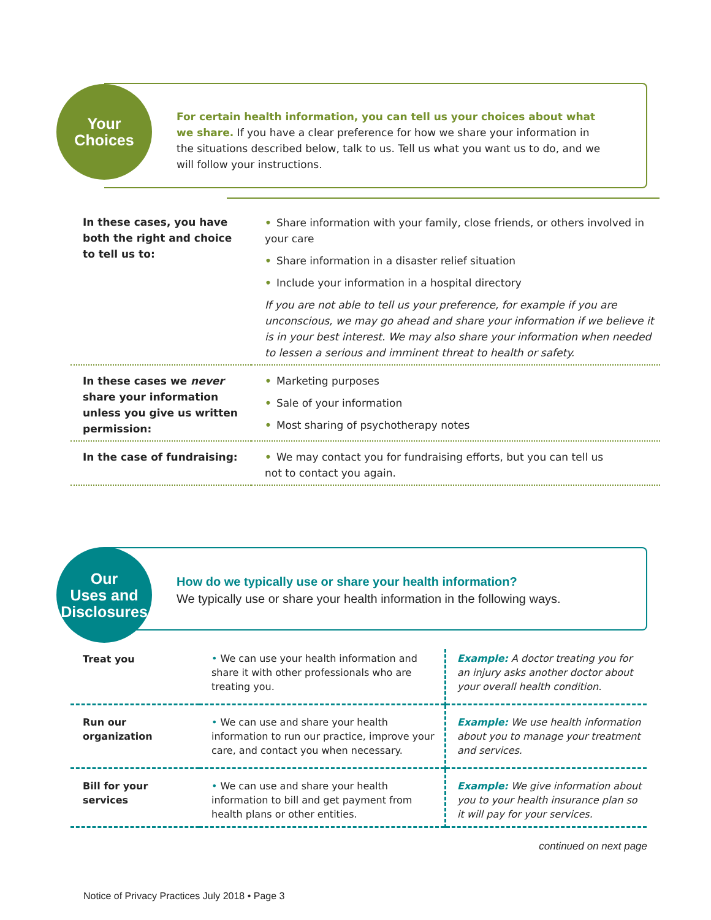Your
Choices
For certain health information, you can tell us your choices about what we share. If you have a clear preference for how we share your information in the situations described below, talk to us. Tell us what you want us to do, and we will follow your instructions.
| In these cases, you have both the right and choice to tell us to: | • Share information with your family, close friends, or others involved in your care • Share information in a disaster relief situation • Include your information in a hospital directory If you are not able to tell us your preference, for example if you are unconscious, we may go ahead and share your information if we believe it is in your best interest. We may also share your information when needed to lessen a serious and imminent threat to health or safety. |
| In these cases we never share your information unless you give us written permission: | • Marketing purposes • Sale of your information • Most sharing of psychotherapy notes |
| In the case of fundraising: | • We may contact you for fundraising efforts, but you can tell us not to contact you again. |
Our
Uses and
Disclosures
How do we typically use or share your health information?
We typically use or share your health information in the following ways.
| Treat you | • We can use your health information and share it with other professionals who are treating you. | Example: A doctor treating you for an injury asks another doctor about your overall health condition. |
| Run our organization | • We can use and share your health information to run our practice, improve your care, and contact you when necessary. | Example: We use health information about you to manage your treatment and services. |
| Bill for your services | • We can use and share your health information to bill and get payment from health plans or other entities. | Example: We give information about you to your health insurance plan so it will pay for your services. |
continued on next page
Notice of Privacy Practices July 2018 • Page 3